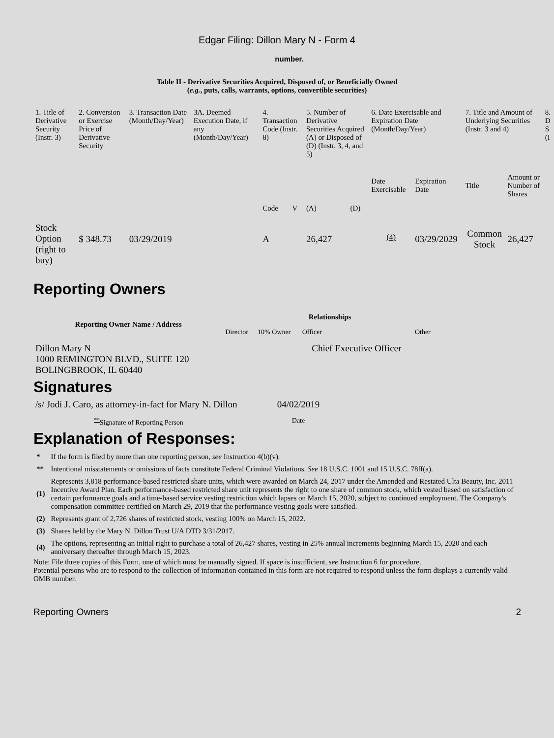Edgar Filing: Dillon Mary N - Form 4
number.
Table II - Derivative Securities Acquired, Disposed of, or Beneficially Owned
(e.g., puts, calls, warrants, options, convertible securities)
| 1. Title of Derivative Security (Instr. 3) | 2. Conversion or Exercise Price of Derivative Security | 3. Transaction Date (Month/Day/Year) | 3A. Deemed Execution Date, if any (Month/Day/Year) | 4. Transaction Code (Instr. 8) | | 5. Number of Derivative Securities Acquired (A) or Disposed of (D) (Instr. 3, 4, and 5) | | 6. Date Exercisable and Expiration Date (Month/Day/Year) | | 7. Title and Amount of Underlying Securities (Instr. 3 and 4) | | 8. D S (I |
| | | | | Code | V | (A) | (D) | Date Exercisable | Expiration Date | Title | Amount or Number of Shares | |
| Stock Option (right to buy) | $ 348.73 | 03/29/2019 | | A | | 26,427 | | <sup>(4)</sup> | 03/29/2029 | Common Stock | 26,427 | |
Reporting Owners
| Reporting Owner Name / Address | Relationships | | | |
| --- | --- | --- | --- | --- |
| | Director | 10% Owner | Officer | Other |
| Dillon Mary N 1000 REMINGTON BLVD., SUITE 120 BOLINGBROOK, IL 60440 | | | Chief Executive Officer | |
Signatures
| /s/ Jodi J. Caro, as attorney-in-fact for Mary N. Dillon | 04/02/2019 |
| <sup>**</sup> Signature of Reporting Person | Date |
Explanation of Responses:
| * | If the form is filed by more than one reporting person, see Instruction 4(b)(v). |
| ** | Intentional misstatements or omissions of facts constitute Federal Criminal Violations. See 18 U.S.C. 1001 and 15 U.S.C. 78ff(a). |
| (1) | Represents 3,818 performance-based restricted share units, which were awarded on March 24, 2017 under the Amended and Restated Ulta Beauty, Inc. 2011 Incentive Award Plan. Each performance-based restricted share unit represents the right to one share of common stock, which vested based on satisfaction of certain performance goals and a time-based service vesting restriction which lapses on March 15, 2020, subject to continued employment. The Company's compensation committee certified on March 29, 2019 that the performance vesting goals were satisfied. |
| (2) | Represents grant of 2,726 shares of restricted stock, vesting 100% on March 15, 2022. |
| (3) | Shares held by the Mary N. Dillon Trust U/A DTD 3/31/2017. |
| (4) | The options, representing an initial right to purchase a total of 26,427 shares, vesting in 25% annual increments beginning March 15, 2020 and each anniversary thereafter through March 15, 2023. |
Note: File three copies of this Form, one of which must be manually signed. If space is insufficient, see Instruction 6 for procedure.
Potential persons who are to respond to the collection of information contained in this form are not required to respond unless the form displays a currently valid OMB number.
Reporting Owners 2